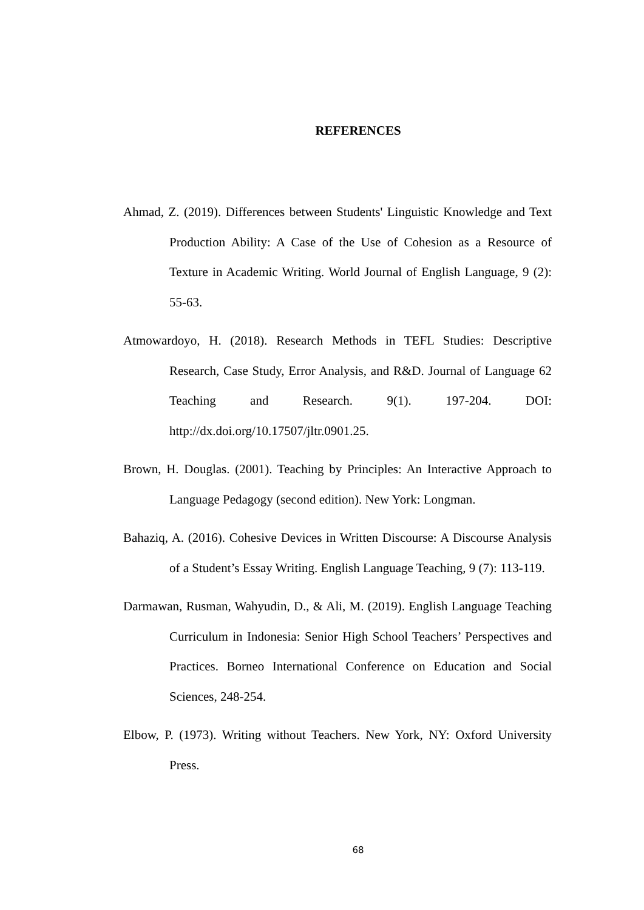REFERENCES
Ahmad, Z. (2019). Differences between Students' Linguistic Knowledge and Text Production Ability: A Case of the Use of Cohesion as a Resource of Texture in Academic Writing. World Journal of English Language, 9 (2): 55-63.
Atmowardoyo, H. (2018). Research Methods in TEFL Studies: Descriptive Research, Case Study, Error Analysis, and R&D. Journal of Language 62 Teaching and Research. 9(1). 197-204. DOI: http://dx.doi.org/10.17507/jltr.0901.25.
Brown, H. Douglas. (2001). Teaching by Principles: An Interactive Approach to Language Pedagogy (second edition). New York: Longman.
Bahaziq, A. (2016). Cohesive Devices in Written Discourse: A Discourse Analysis of a Student’s Essay Writing. English Language Teaching, 9 (7): 113-119.
Darmawan, Rusman, Wahyudin, D., & Ali, M. (2019). English Language Teaching Curriculum in Indonesia: Senior High School Teachers’ Perspectives and Practices. Borneo International Conference on Education and Social Sciences, 248-254.
Elbow, P. (1973). Writing without Teachers. New York, NY: Oxford University Press.
68